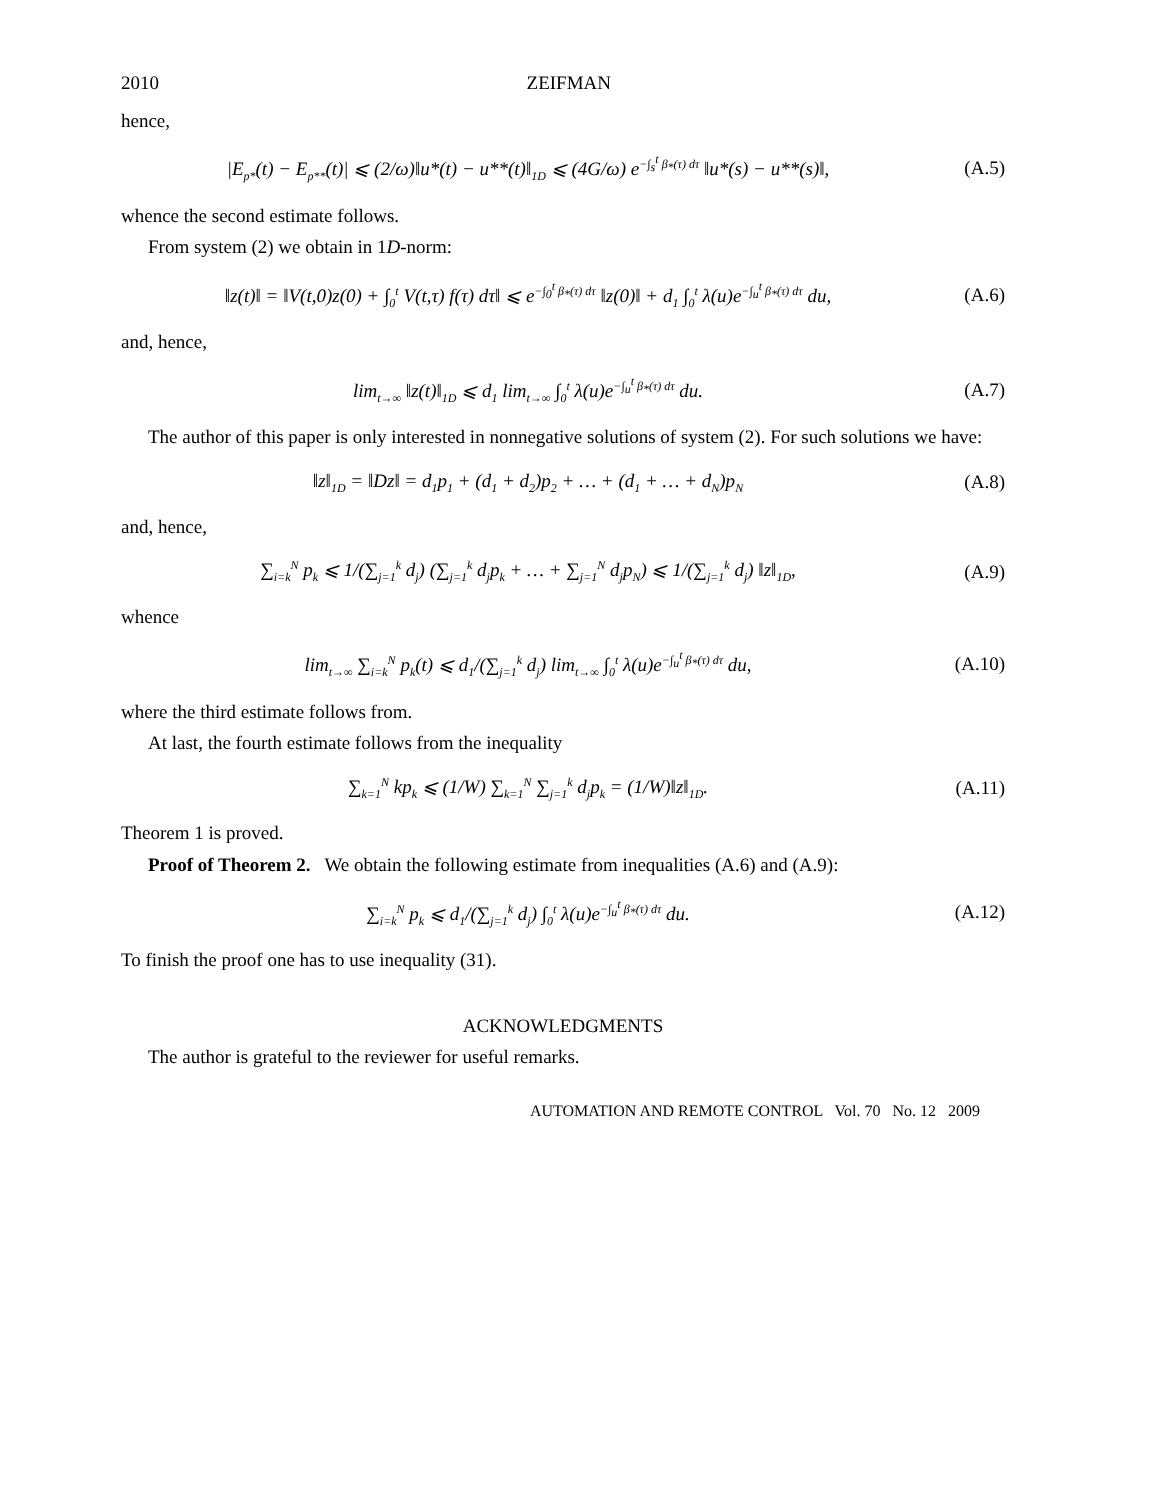2010 ZEIFMAN
hence,
|E<sub>p*</sub>(t) − E<sub>p**</sub>(t)| ⩽ (2/ω)‖u*(t) − u**(t)‖<sub>1D</sub> ⩽ (4G/ω) e<sup>−∫<sub>s</sub><sup>t</sup> β<sub>*</sub>(τ) dτ</sup> ‖u*(s) − u**(s)‖,
(A.5)
whence the second estimate follows.
From system (2) we obtain in 1D-norm:
‖z(t)‖ = ‖V(t,0)z(0) + ∫<sub>0</sub><sup>t</sup> V(t,τ) f(τ) dτ‖ ⩽ e<sup>−∫<sub>0</sub><sup>t</sup> β<sub>*</sub>(τ) dτ</sup> ‖z(0)‖ + d<sub>1</sub> ∫<sub>0</sub><sup>t</sup> λ(u)e<sup>−∫<sub>u</sub><sup>t</sup> β<sub>*</sub>(τ) dτ</sup> du,
(A.6)
and, hence,
lim<sub>t→∞</sub> ‖z(t)‖<sub>1D</sub> ⩽ d<sub>1</sub> lim<sub>t→∞</sub> ∫<sub>0</sub><sup>t</sup> λ(u)e<sup>−∫<sub>u</sub><sup>t</sup> β<sub>*</sub>(τ) dτ</sup> du.
(A.7)
The author of this paper is only interested in nonnegative solutions of system (2). For such solutions we have:
‖z‖<sub>1D</sub> = ‖Dz‖ = d<sub>1</sub>p<sub>1</sub> + (d<sub>1</sub> + d<sub>2</sub>)p<sub>2</sub> + … + (d<sub>1</sub> + … + d<sub>N</sub>)p<sub>N</sub>
(A.8)
and, hence,
∑<sub>i=k</sub><sup>N</sup> p<sub>k</sub> ⩽ 1/(∑<sub>j=1</sub><sup>k</sup> d<sub>j</sub>) (∑<sub>j=1</sub><sup>k</sup> d<sub>j</sub>p<sub>k</sub> + … + ∑<sub>j=1</sub><sup>N</sup> d<sub>j</sub>p<sub>N</sub>) ⩽ 1/(∑<sub>j=1</sub><sup>k</sup> d<sub>j</sub>) ‖z‖<sub>1D</sub>,
(A.9)
whence
lim<sub>t→∞</sub> ∑<sub>i=k</sub><sup>N</sup> p<sub>k</sub>(t) ⩽ d<sub>1</sub>/(∑<sub>j=1</sub><sup>k</sup> d<sub>j</sub>) lim<sub>t→∞</sub> ∫<sub>0</sub><sup>t</sup> λ(u)e<sup>−∫<sub>u</sub><sup>t</sup> β<sub>*</sub>(τ) dτ</sup> du,
(A.10)
where the third estimate follows from.
At last, the fourth estimate follows from the inequality
∑<sub>k=1</sub><sup>N</sup> kp<sub>k</sub> ⩽ (1/W) ∑<sub>k=1</sub><sup>N</sup> ∑<sub>j=1</sub><sup>k</sup> d<sub>j</sub>p<sub>k</sub> = (1/W)‖z‖<sub>1D</sub>.
(A.11)
Theorem 1 is proved.
Proof of Theorem 2. We obtain the following estimate from inequalities (A.6) and (A.9):
∑<sub>i=k</sub><sup>N</sup> p<sub>k</sub> ⩽ d<sub>1</sub>/(∑<sub>j=1</sub><sup>k</sup> d<sub>j</sub>) ∫<sub>0</sub><sup>t</sup> λ(u)e<sup>−∫<sub>u</sub><sup>t</sup> β<sub>*</sub>(τ) dτ</sup> du.
(A.12)
To finish the proof one has to use inequality (31).
ACKNOWLEDGMENTS
The author is grateful to the reviewer for useful remarks.
AUTOMATION AND REMOTE CONTROL Vol. 70 No. 12 2009